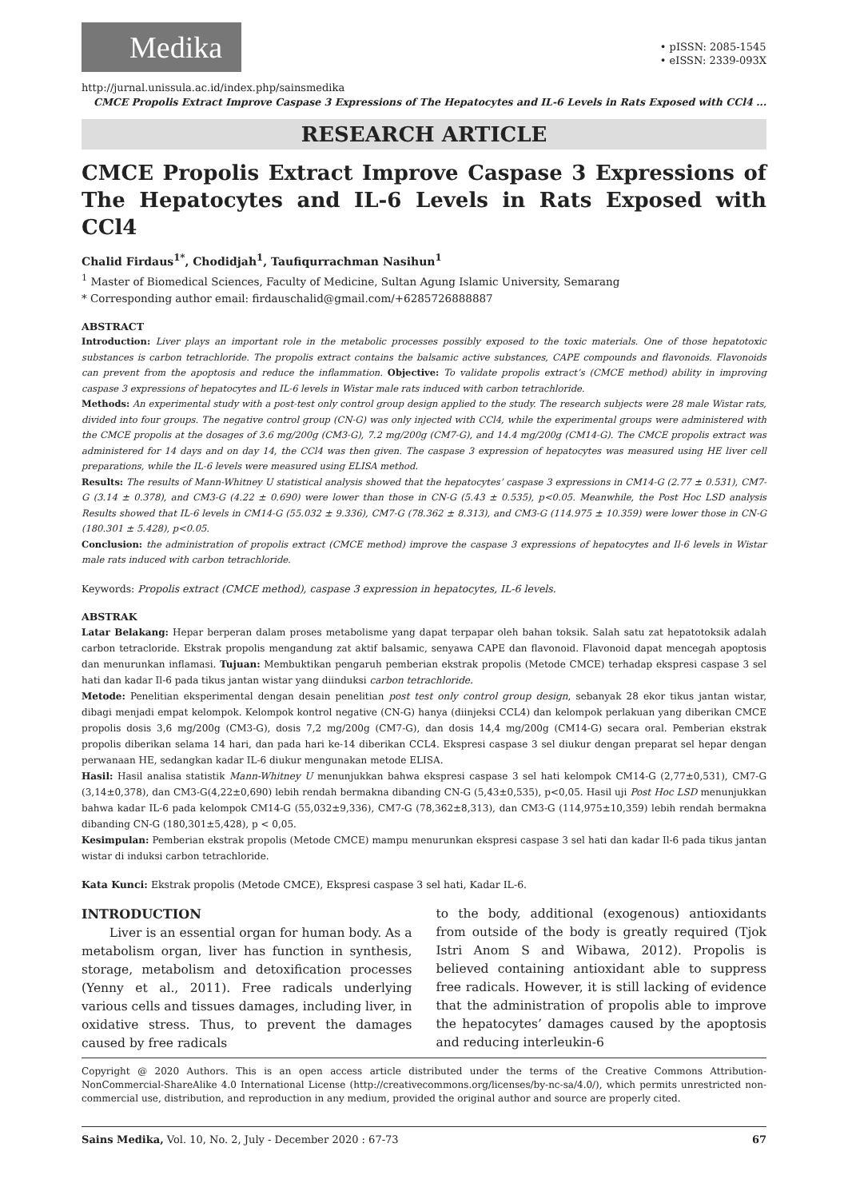Medika
• pISSN: 2085-1545
• eISSN: 2339-093X
http://jurnal.unissula.ac.id/index.php/sainsmedika
CMCE Propolis Extract Improve Caspase 3 Expressions of The Hepatocytes and IL-6 Levels in Rats Exposed with CCl4 ...
RESEARCH ARTICLE
CMCE Propolis Extract Improve Caspase 3 Expressions of The Hepatocytes and IL-6 Levels in Rats Exposed with CCl4
Chalid Firdaus<sup>1*</sup>, Chodidjah<sup>1</sup>, Taufiqurrachman Nasihun<sup>1</sup>
<sup>1</sup> Master of Biomedical Sciences, Faculty of Medicine, Sultan Agung Islamic University, Semarang
* Corresponding author email: firdauschalid@gmail.com/+6285726888887
ABSTRACT
Introduction: Liver plays an important role in the metabolic processes possibly exposed to the toxic materials. One of those hepatotoxic substances is carbon tetrachloride. The propolis extract contains the balsamic active substances, CAPE compounds and flavonoids. Flavonoids can prevent from the apoptosis and reduce the inflammation. Objective: To validate propolis extract’s (CMCE method) ability in improving caspase 3 expressions of hepatocytes and IL-6 levels in Wistar male rats induced with carbon tetrachloride.
Methods: An experimental study with a post-test only control group design applied to the study. The research subjects were 28 male Wistar rats, divided into four groups. The negative control group (CN-G) was only injected with CCl4, while the experimental groups were administered with the CMCE propolis at the dosages of 3.6 mg/200g (CM3-G), 7.2 mg/200g (CM7-G), and 14.4 mg/200g (CM14-G). The CMCE propolis extract was administered for 14 days and on day 14, the CCl4 was then given. The caspase 3 expression of hepatocytes was measured using HE liver cell preparations, while the IL-6 levels were measured using ELISA method.
Results: The results of Mann-Whitney U statistical analysis showed that the hepatocytes’ caspase 3 expressions in CM14-G (2.77 ± 0.531), CM7-G (3.14 ± 0.378), and CM3-G (4.22 ± 0.690) were lower than those in CN-G (5.43 ± 0.535), p<0.05. Meanwhile, the Post Hoc LSD analysis Results showed that IL-6 levels in CM14-G (55.032 ± 9.336), CM7-G (78.362 ± 8.313), and CM3-G (114.975 ± 10.359) were lower those in CN-G (180.301 ± 5.428), p<0.05.
Conclusion: the administration of propolis extract (CMCE method) improve the caspase 3 expressions of hepatocytes and Il-6 levels in Wistar male rats induced with carbon tetrachloride.
Keywords: Propolis extract (CMCE method), caspase 3 expression in hepatocytes, IL-6 levels.
ABSTRAK
Latar Belakang: Hepar berperan dalam proses metabolisme yang dapat terpapar oleh bahan toksik. Salah satu zat hepatotoksik adalah carbon tetracloride. Ekstrak propolis mengandung zat aktif balsamic, senyawa CAPE dan flavonoid. Flavonoid dapat mencegah apoptosis dan menurunkan inflamasi. Tujuan: Membuktikan pengaruh pemberian ekstrak propolis (Metode CMCE) terhadap ekspresi caspase 3 sel hati dan kadar Il-6 pada tikus jantan wistar yang diinduksi carbon tetrachloride.
Metode: Penelitian eksperimental dengan desain penelitian post test only control group design, sebanyak 28 ekor tikus jantan wistar, dibagi menjadi empat kelompok. Kelompok kontrol negative (CN-G) hanya (diinjeksi CCL4) dan kelompok perlakuan yang diberikan CMCE propolis dosis 3,6 mg/200g (CM3-G), dosis 7,2 mg/200g (CM7-G), dan dosis 14,4 mg/200g (CM14-G) secara oral. Pemberian ekstrak propolis diberikan selama 14 hari, dan pada hari ke-14 diberikan CCL4. Ekspresi caspase 3 sel diukur dengan preparat sel hepar dengan perwanaan HE, sedangkan kadar IL-6 diukur mengunakan metode ELISA.
Hasil: Hasil analisa statistik Mann-Whitney U menunjukkan bahwa ekspresi caspase 3 sel hati kelompok CM14-G (2,77±0,531), CM7-G (3,14±0,378), dan CM3-G(4,22±0,690) lebih rendah bermakna dibanding CN-G (5,43±0,535), p<0,05. Hasil uji Post Hoc LSD menunjukkan bahwa kadar IL-6 pada kelompok CM14-G (55,032±9,336), CM7-G (78,362±8,313), dan CM3-G (114,975±10,359) lebih rendah bermakna dibanding CN-G (180,301±5,428), p < 0,05.
Kesimpulan: Pemberian ekstrak propolis (Metode CMCE) mampu menurunkan ekspresi caspase 3 sel hati dan kadar Il-6 pada tikus jantan wistar di induksi carbon tetrachloride.
Kata Kunci: Ekstrak propolis (Metode CMCE), Ekspresi caspase 3 sel hati, Kadar IL-6.
INTRODUCTION
Liver is an essential organ for human body. As a metabolism organ, liver has function in synthesis, storage, metabolism and detoxification processes (Yenny et al., 2011). Free radicals underlying various cells and tissues damages, including liver, in oxidative stress. Thus, to prevent the damages caused by free radicals
to the body, additional (exogenous) antioxidants from outside of the body is greatly required (Tjok Istri Anom S and Wibawa, 2012). Propolis is believed containing antioxidant able to suppress free radicals. However, it is still lacking of evidence that the administration of propolis able to improve the hepatocytes’ damages caused by the apoptosis and reducing interleukin-6
Copyright @ 2020 Authors. This is an open access article distributed under the terms of the Creative Commons Attribution-NonCommercial-ShareAlike 4.0 International License (http://creativecommons.org/licenses/by-nc-sa/4.0/), which permits unrestricted non-commercial use, distribution, and reproduction in any medium, provided the original author and source are properly cited.
Sains Medika, Vol. 10, No. 2, July - December 2020 : 67-73 67